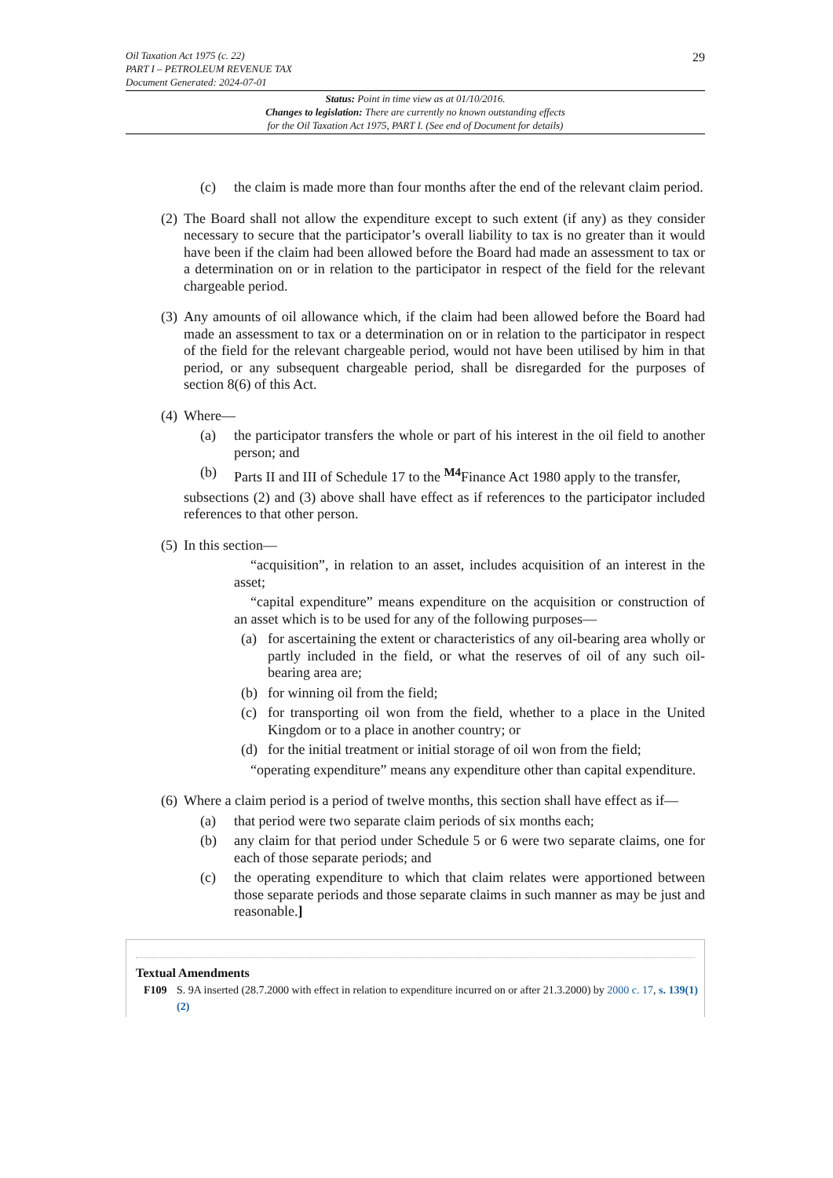29
Oil Taxation Act 1975 (c. 22)
PART I – PETROLEUM REVENUE TAX
Document Generated: 2024-07-01
Status: Point in time view as at 01/10/2016.
Changes to legislation: There are currently no known outstanding effects
for the Oil Taxation Act 1975, PART I. (See end of Document for details)
(c) the claim is made more than four months after the end of the relevant claim period.
(2)
The Board shall not allow the expenditure except to such extent (if any) as they consider necessary to secure that the participator’s overall liability to tax is no greater than it would have been if the claim had been allowed before the Board had made an assessment to tax or a determination on or in relation to the participator in respect of the field for the relevant chargeable period.
(3)
Any amounts of oil allowance which, if the claim had been allowed before the Board had made an assessment to tax or a determination on or in relation to the participator in respect of the field for the relevant chargeable period, would not have been utilised by him in that period, or any subsequent chargeable period, shall be disregarded for the purposes of section 8(6) of this Act.
(4)
Where—
(a) the participator transfers the whole or part of his interest in the oil field to another person; and
(b) Parts II and III of Schedule 17 to the <sup>M4</sup>Finance Act 1980 apply to the transfer,
subsections (2) and (3) above shall have effect as if references to the participator included references to that other person.
(5)
In this section—
“acquisition”, in relation to an asset, includes acquisition of an interest in the asset;
“capital expenditure” means expenditure on the acquisition or construction of an asset which is to be used for any of the following purposes—
(a) for ascertaining the extent or characteristics of any oil-bearing area wholly or partly included in the field, or what the reserves of oil of any such oil-bearing area are;
(b) for winning oil from the field;
(c) for transporting oil won from the field, whether to a place in the United Kingdom or to a place in another country; or
(d) for the initial treatment or initial storage of oil won from the field;
“operating expenditure” means any expenditure other than capital expenditure.
(6)
Where a claim period is a period of twelve months, this section shall have effect as if—
(a) that period were two separate claim periods of six months each;
(b) any claim for that period under Schedule 5 or 6 were two separate claims, one for each of those separate periods; and
(c) the operating expenditure to which that claim relates were apportioned between those separate periods and those separate claims in such manner as may be just and reasonable.]
Textual Amendments
F109 S. 9A inserted (28.7.2000 with effect in relation to expenditure incurred on or after 21.3.2000) by 2000 c. 17, s. 139(1)(2)